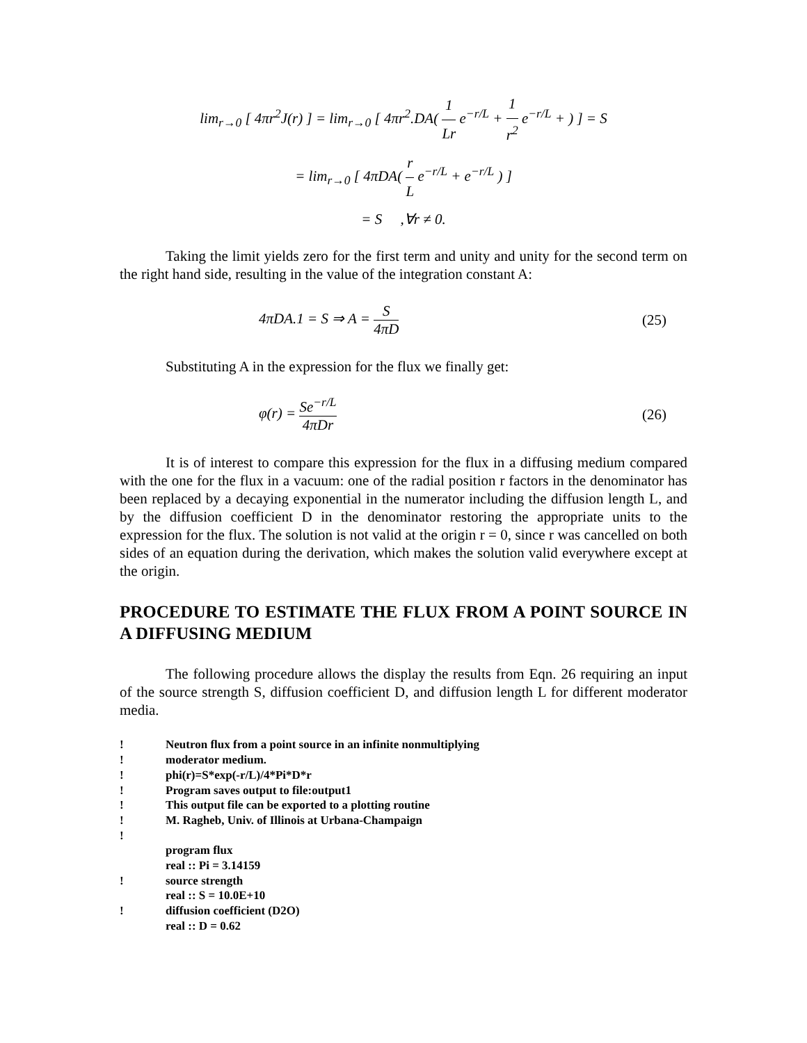lim<sub>r→0</sub> [ 4πr<sup>2</sup>J(r) ] = lim<sub>r→0</sub> [ 4πr<sup>2</sup>.DA( 1 Lr e<sup>−r/L</sup> + 1 r<sup>2</sup> e<sup>−r/L</sup> + ) ] = S
= lim<sub>r→0</sub> [ 4πDA( r L e<sup>−r/L</sup> + e<sup>−r/L</sup> ) ]
= S ,∀r ≠ 0.
Taking the limit yields zero for the first term and unity and unity for the second term on the right hand side, resulting in the value of the integration constant A:
4πDA.1 = S ⇒ A = S 4πD (25)
Substituting A in the expression for the flux we finally get:
φ(r) = Se<sup>−r/L</sup> 4πDr (26)
It is of interest to compare this expression for the flux in a diffusing medium compared with the one for the flux in a vacuum: one of the radial position r factors in the denominator has been replaced by a decaying exponential in the numerator including the diffusion length L, and by the diffusion coefficient D in the denominator restoring the appropriate units to the expression for the flux. The solution is not valid at the origin r = 0, since r was cancelled on both sides of an equation during the derivation, which makes the solution valid everywhere except at the origin.
PROCEDURE TO ESTIMATE THE FLUX FROM A POINT SOURCE IN A DIFFUSING MEDIUM
The following procedure allows the display the results from Eqn. 26 requiring an input of the source strength S, diffusion coefficient D, and diffusion length L for different moderator media.
! Neutron flux from a point source in an infinite nonmultiplying
! moderator medium.
! phi(r)=S*exp(-r/L)/4*Pi*D*r
! Program saves output to file:output1
! This output file can be exported to a plotting routine
! M. Ragheb, Univ. of Illinois at Urbana-Champaign
!
program flux
real :: Pi = 3.14159
! source strength
real :: S = 10.0E+10
! diffusion coefficient (D2O)
real :: D = 0.62